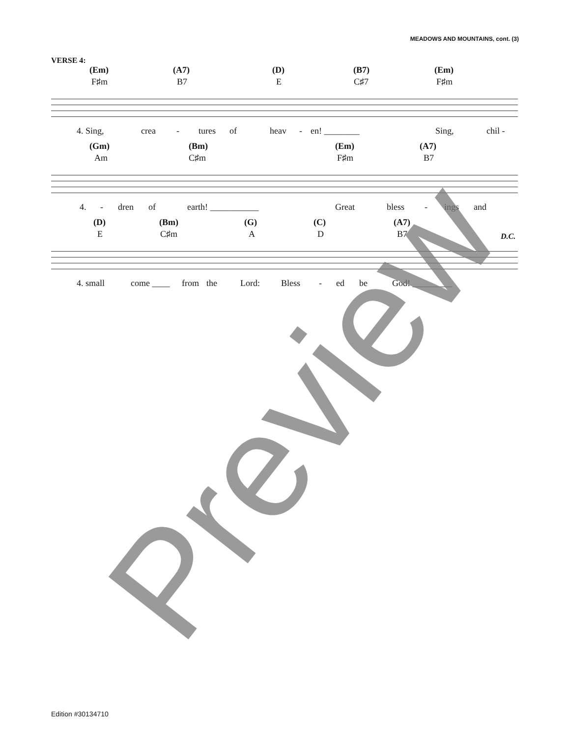MEADOWS AND MOUNTAINS, cont. (3)
VERSE 4:
(Em) (A7) (D) (B7) (Em)
F♯m B7 E C♯7 F♯m
4. Sing, crea - tures of heav - en! ________ Sing, chil -
(Gm) (Bm) (Em) (A7)
Am C♯m F♯m B7
4. - dren of earth! ___________ Great bless - ings and
(D) (Bm) (G) (C) (A7)
E C♯m A D B7 D.C.
4. small come ____ from the Lord: Bless - ed be God! _________
Preview
Edition #30134710